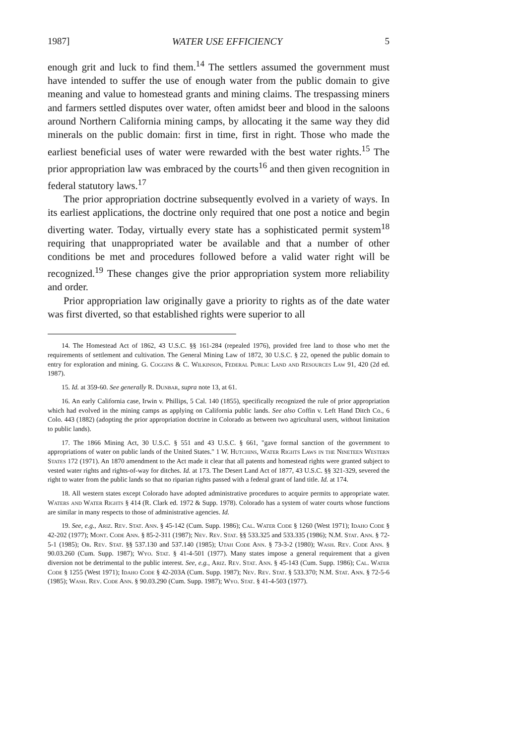1987] WATER USE EFFICIENCY 5
enough grit and luck to find them.<sup>14</sup> The settlers assumed the government must have intended to suffer the use of enough water from the public domain to give meaning and value to homestead grants and mining claims. The trespassing miners and farmers settled disputes over water, often amidst beer and blood in the saloons around Northern California mining camps, by allocating it the same way they did minerals on the public domain: first in time, first in right. Those who made the earliest beneficial uses of water were rewarded with the best water rights.<sup>15</sup> The prior appropriation law was embraced by the courts<sup>16</sup> and then given recognition in federal statutory laws.<sup>17</sup>
The prior appropriation doctrine subsequently evolved in a variety of ways. In its earliest applications, the doctrine only required that one post a notice and begin diverting water. Today, virtually every state has a sophisticated permit system<sup>18</sup> requiring that unappropriated water be available and that a number of other conditions be met and procedures followed before a valid water right will be recognized.<sup>19</sup> These changes give the prior appropriation system more reliability and order.
Prior appropriation law originally gave a priority to rights as of the date water was first diverted, so that established rights were superior to all
14. The Homestead Act of 1862, 43 U.S.C. §§ 161-284 (repealed 1976), provided free land to those who met the requirements of settlement and cultivation. The General Mining Law of 1872, 30 U.S.C. § 22, opened the public domain to entry for exploration and mining. G. Coggins & C. Wilkinson, Federal Public Land and Resources Law 91, 420 (2d ed. 1987).
15. Id. at 359-60. See generally R. Dunbar, supra note 13, at 61.
16. An early California case, Irwin v. Phillips, 5 Cal. 140 (1855), specifically recognized the rule of prior appropriation which had evolved in the mining camps as applying on California public lands. See also Coffin v. Left Hand Ditch Co., 6 Colo. 443 (1882) (adopting the prior appropriation doctrine in Colorado as between two agricultural users, without limitation to public lands).
17. The 1866 Mining Act, 30 U.S.C. § 551 and 43 U.S.C. § 661, "gave formal sanction of the government to appropriations of water on public lands of the United States." 1 W. Hutchins, Water Rights Laws in the Nineteen Western States 172 (1971). An 1870 amendment to the Act made it clear that all patents and homestead rights were granted subject to vested water rights and rights-of-way for ditches. Id. at 173. The Desert Land Act of 1877, 43 U.S.C. §§ 321-329, severed the right to water from the public lands so that no riparian rights passed with a federal grant of land title. Id. at 174.
18. All western states except Colorado have adopted administrative procedures to acquire permits to appropriate water. Waters and Water Rights § 414 (R. Clark ed. 1972 & Supp. 1978). Colorado has a system of water courts whose functions are similar in many respects to those of administrative agencies. Id.
19. See, e.g., Ariz. Rev. Stat. Ann. § 45-142 (Cum. Supp. 1986); Cal. Water Code § 1260 (West 1971); Idaho Code § 42-202 (1977); Mont. Code Ann. § 85-2-311 (1987); Nev. Rev. Stat. §§ 533.325 and 533.335 (1986); N.M. Stat. Ann. § 72-5-1 (1985); Or. Rev. Stat. §§ 537.130 and 537.140 (1985); Utah Code Ann. § 73-3-2 (1980); Wash. Rev. Code Ann. § 90.03.260 (Cum. Supp. 1987); Wyo. Stat. § 41-4-501 (1977). Many states impose a general requirement that a given diversion not be detrimental to the public interest. See, e.g., Ariz. Rev. Stat. Ann. § 45-143 (Cum. Supp. 1986); Cal. Water Code § 1255 (West 1971); Idaho Code § 42-203A (Cum. Supp. 1987); Nev. Rev. Stat. § 533.370; N.M. Stat. Ann. § 72-5-6 (1985); Wash. Rev. Code Ann. § 90.03.290 (Cum. Supp. 1987); Wyo. Stat. § 41-4-503 (1977).